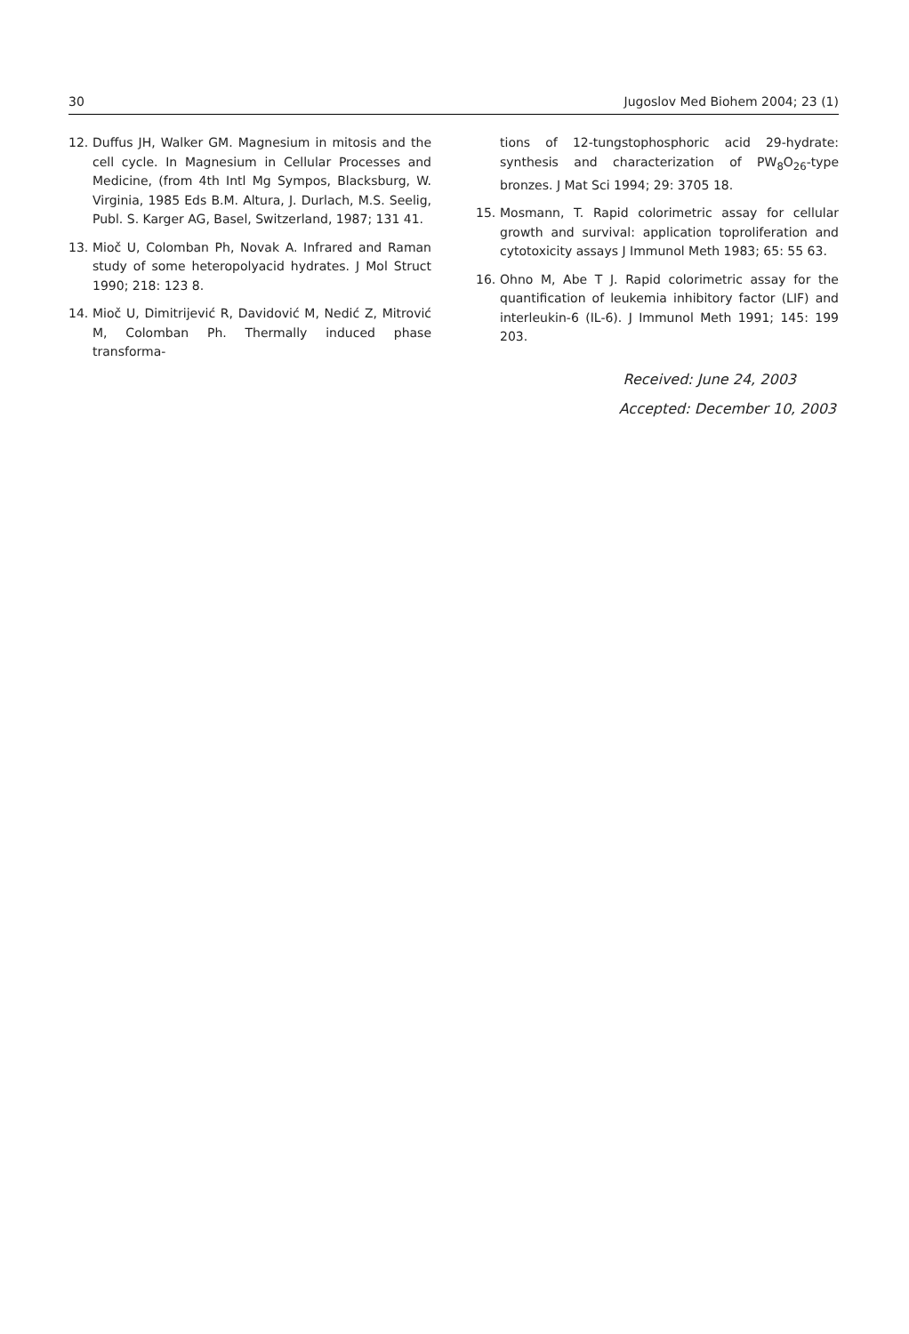30 Jugoslov Med Biohem 2004; 23 (1)
12. Duffus JH, Walker GM. Magnesium in mitosis and the cell cycle. In Magnesium in Cellular Processes and Medicine, (from 4th Intl Mg Sympos, Blacksburg, W. Virginia, 1985 Eds B.M. Altura, J. Durlach, M.S. Seelig, Publ. S. Karger AG, Basel, Switzerland, 1987; 131 41.
13. Mioč U, Colomban Ph, Novak A. Infrared and Raman study of some heteropolyacid hydrates. J Mol Struct 1990; 218: 123 8.
14. Mioč U, Dimitrijević R, Davidović M, Nedić Z, Mitrović M, Colomban Ph. Thermally induced phase transforma-
tions of 12-tungstophosphoric acid 29-hydrate: synthesis and characterization of PW<sub>8</sub>O<sub>26</sub>-type bronzes. J Mat Sci 1994; 29: 3705 18.
15. Mosmann, T. Rapid colorimetric assay for cellular growth and survival: application toproliferation and cytotoxicity assays J Immunol Meth 1983; 65: 55 63.
16. Ohno M, Abe T J. Rapid colorimetric assay for the quantification of leukemia inhibitory factor (LIF) and interleukin-6 (IL-6). J Immunol Meth 1991; 145: 199 203.
Received: June 24, 2003
Accepted: December 10, 2003